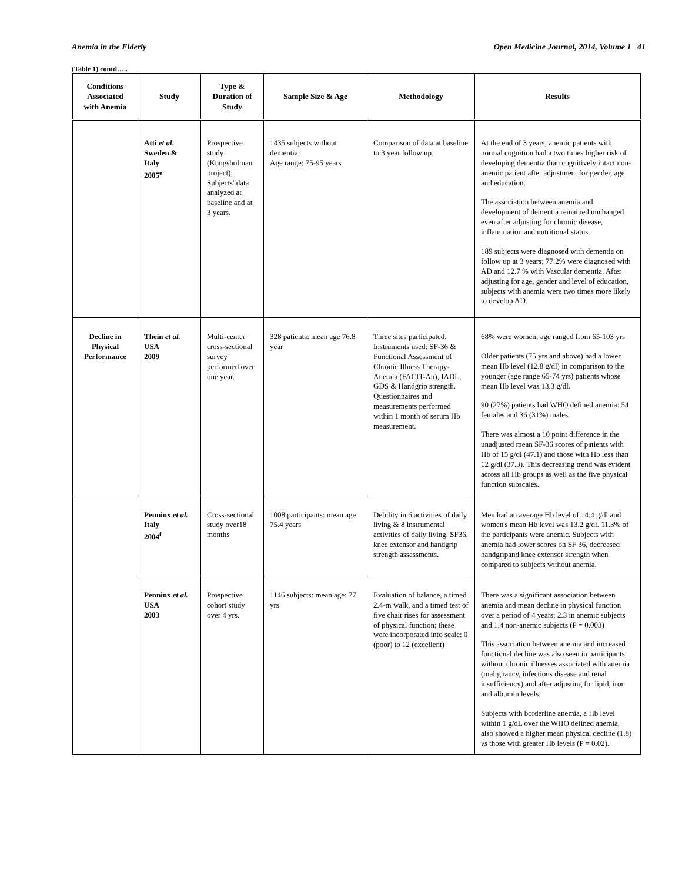Anemia in the Elderly Open Medicine Journal, 2014, Volume 1 41
(Table 1) contd…..
| Conditions Associated with Anemia | Study | Type & Duration of Study | Sample Size & Age | Methodology | Results |
| --- | --- | --- | --- | --- | --- |
| | Atti et al . Sweden & Italy 2005<sup>e</sup> | Prospective study (Kungsholman project); Subjects' data analyzed at baseline and at 3 years. | 1435 subjects without dementia. Age range: 75-95 years | Comparison of data at baseline to 3 year follow up. | At the end of 3 years, anemic patients with normal cognition had a two times higher risk of developing dementia than cognitively intact non-anemic patient after adjustment for gender, age and education. The association between anemia and development of dementia remained unchanged even after adjusting for chronic disease, inflammation and nutritional status. 189 subjects were diagnosed with dementia on follow up at 3 years; 77.2% were diagnosed with AD and 12.7 % with Vascular dementia. After adjusting for age, gender and level of education, subjects with anemia were two times more likely to develop AD. |
| Decline in Physical Performance | Thein et al. USA 2009 | Multi-center cross-sectional survey performed over one year. | 328 patients: mean age 76.8 year | Three sites participated. Instruments used: SF-36 & Functional Assessment of Chronic Illness Therapy-Anemia (FACIT-An), IADL, GDS & Handgrip strength. Questionnaires and measurements performed within 1 month of serum Hb measurement. | 68% were women; age ranged from 65-103 yrs Older patients (75 yrs and above) had a lower mean Hb level (12.8 g/dl) in comparison to the younger (age range 65-74 yrs) patients whose mean Hb level was 13.3 g/dl. 90 (27%) patients had WHO defined anemia: 54 females and 36 (31%) males. There was almost a 10 point difference in the unadjusted mean SF-36 scores of patients with Hb of 15 g/dl (47.1) and those with Hb less than 12 g/dl (37.3). This decreasing trend was evident across all Hb groups as well as the five physical function subscales. |
| | Penninx et al. Italy 2004<sup>f</sup> | Cross-sectional study over18 months | 1008 participants: mean age 75.4 years | Debility in 6 activities of daily living & 8 instrumental activities of daily living. SF36, knee extensor and handgrip strength assessments. | Men had an average Hb level of 14.4 g/dl and women's mean Hb level was 13.2 g/dl. 11.3% of the participants were anemic. Subjects with anemia had lower scores on SF 36, decreased handgripand knee extensor strength when compared to subjects without anemia. |
| | Penninx et al. USA 2003 | Prospective cohort study over 4 yrs. | 1146 subjects: mean age: 77 yrs | Evaluation of balance, a timed 2.4-m walk, and a timed test of five chair rises for assessment of physical function; these were incorporated into scale: 0 (poor) to 12 (excellent) | There was a significant association between anemia and mean decline in physical function over a period of 4 years; 2.3 in anemic subjects and 1.4 non-anemic subjects (P = 0.003) This association between anemia and increased functional decline was also seen in participants without chronic illnesses associated with anemia (malignancy, infectious disease and renal insufficiency) and after adjusting for lipid, iron and albumin levels. Subjects with borderline anemia, a Hb level within 1 g/dL over the WHO defined anemia, also showed a higher mean physical decline (1.8) vs those with greater Hb levels (P = 0.02). |